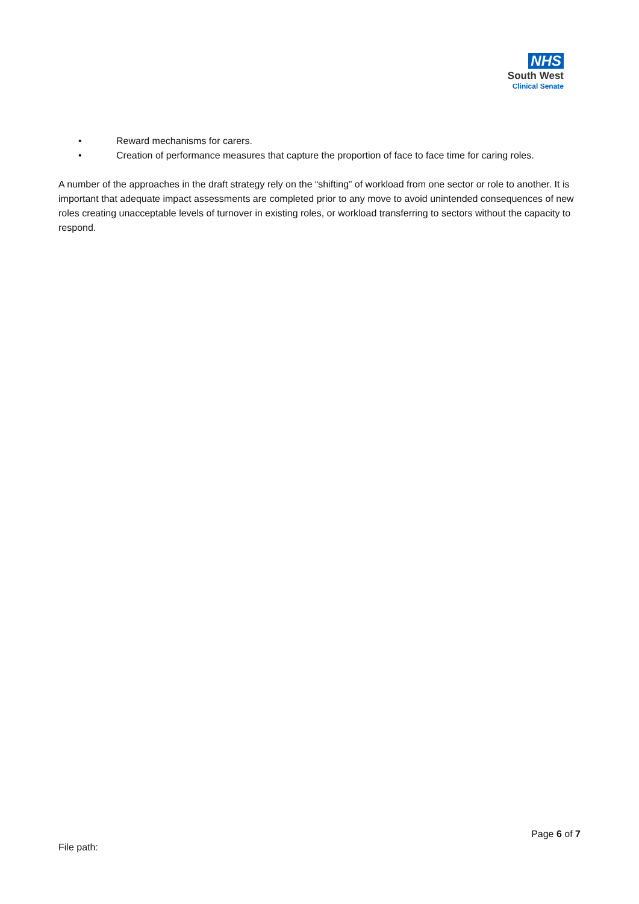NHS
South West
Clinical Senate
• Reward mechanisms for carers.
• Creation of performance measures that capture the proportion of face to face time for caring roles.
A number of the approaches in the draft strategy rely on the “shifting” of workload from one sector or role to another. It is important that adequate impact assessments are completed prior to any move to avoid unintended consequences of new roles creating unacceptable levels of turnover in existing roles, or workload transferring to sectors without the capacity to respond.
Page 6 of 7
File path: